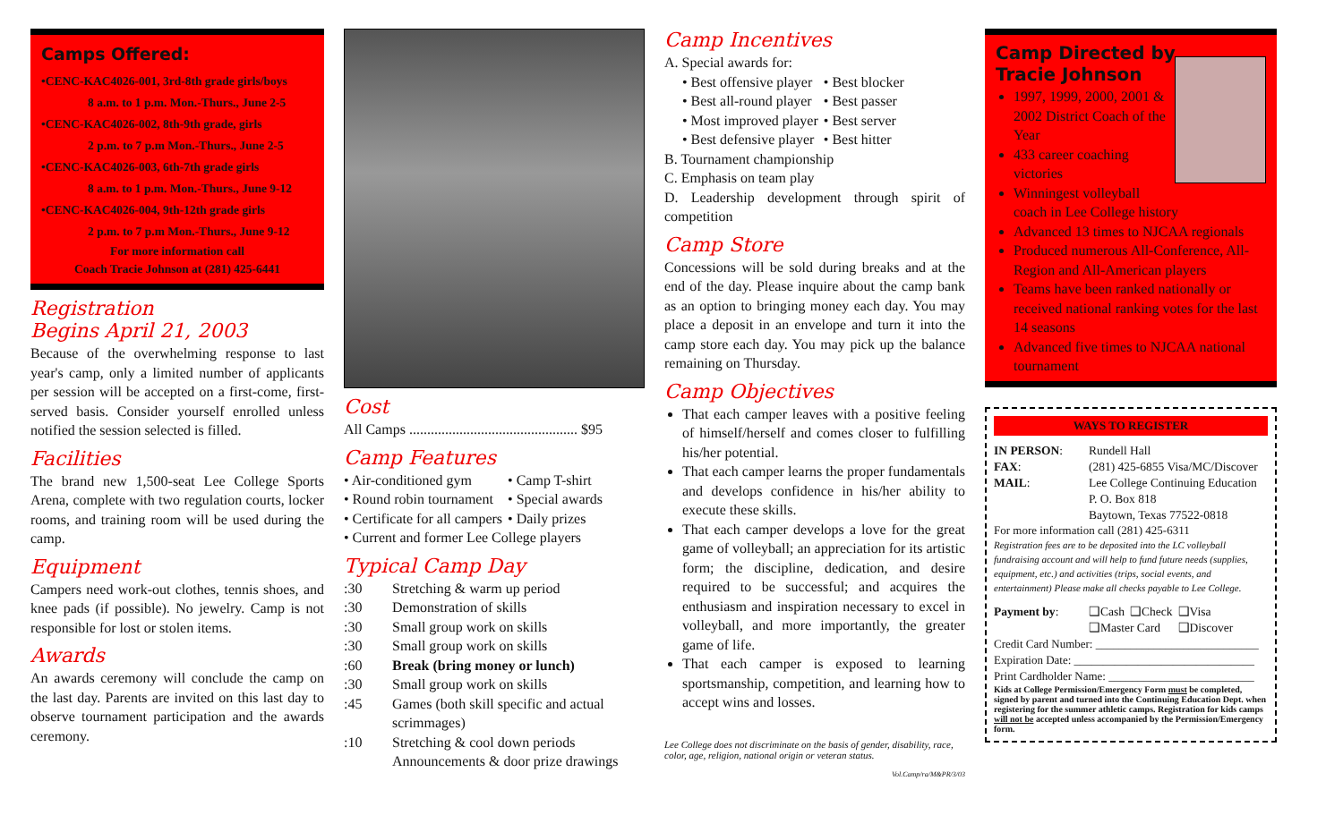Camps Offered:
•CENC-KAC4026-001, 3rd-8th grade girls/boys
8 a.m. to 1 p.m. Mon.-Thurs., June 2-5
•CENC-KAC4026-002, 8th-9th grade, girls
2 p.m. to 7 p.m Mon.-Thurs., June 2-5
•CENC-KAC4026-003, 6th-7th grade girls
8 a.m. to 1 p.m. Mon.-Thurs., June 9-12
•CENC-KAC4026-004, 9th-12th grade girls
2 p.m. to 7 p.m Mon.-Thurs., June 9-12
For more information call
Coach Tracie Johnson at (281) 425-6441
Registration
Begins April 21, 2003
Because of the overwhelming response to last year's camp, only a limited number of applicants per session will be accepted on a first-come, first-served basis. Consider yourself enrolled unless notified the session selected is filled.
Facilities
The brand new 1,500-seat Lee College Sports Arena, complete with two regulation courts, locker rooms, and training room will be used during the camp.
Equipment
Campers need work-out clothes, tennis shoes, and knee pads (if possible). No jewelry. Camp is not responsible for lost or stolen items.
Awards
An awards ceremony will conclude the camp on the last day. Parents are invited on this last day to observe tournament participation and the awards ceremony.
Cost
All Camps ............................................... $95
Camp Features
| • Air-conditioned gym | • Camp T-shirt |
| • Round robin tournament | • Special awards |
| • Certificate for all campers | • Daily prizes |
| • Current and former Lee College players | |
Typical Camp Day
| :30 | Stretching & warm up period |
| :30 | Demonstration of skills |
| :30 | Small group work on skills |
| :30 | Small group work on skills |
| :60 | Break (bring money or lunch) |
| :30 | Small group work on skills |
| :45 | Games (both skill specific and actual scrimmages) |
| :10 | Stretching & cool down periods Announcements & door prize drawings |
Camp Incentives
A. Special awards for:
| • Best offensive player | • Best blocker |
| • Best all-round player | • Best passer |
| • Most improved player | • Best server |
| • Best defensive player | • Best hitter |
B. Tournament championship
C. Emphasis on team play
D. Leadership development through spirit of competition
Camp Store
Concessions will be sold during breaks and at the end of the day. Please inquire about the camp bank as an option to bringing money each day. You may place a deposit in an envelope and turn it into the camp store each day. You may pick up the balance remaining on Thursday.
Camp Objectives
That each camper leaves with a positive feeling of himself/herself and comes closer to fulfilling his/her potential.
That each camper learns the proper fundamentals and develops confidence in his/her ability to execute these skills.
That each camper develops a love for the great game of volleyball; an appreciation for its artistic form; the discipline, dedication, and desire required to be successful; and acquires the enthusiasm and inspiration necessary to excel in volleyball, and more importantly, the greater game of life.
That each camper is exposed to learning sportsmanship, competition, and learning how to accept wins and losses.
Lee College does not discriminate on the basis of gender, disability, race, color, age, religion, national origin or veteran status.
Vol.Camp/ra/M&PR/3/03
Camp Directed by
Tracie Johnson
1997, 1999, 2000, 2001 & 2002 District Coach of the Year
433 career coaching victories
Winningest volleyball coach in Lee College history
Advanced 13 times to NJCAA regionals
Produced numerous All-Conference, All-Region and All-American players
Teams have been ranked nationally or received national ranking votes for the last 14 seasons
Advanced five times to NJCAA national tournament
WAYS TO REGISTER
| IN PERSON : | Rundell Hall |
| FAX : | (281) 425-6855 Visa/MC/Discover |
| MAIL : | Lee College Continuing Education P. O. Box 818 Baytown, Texas 77522-0818 |
For more information call (281) 425-6311
Registration fees are to be deposited into the LC volleyball fundraising account and will help to fund future needs (supplies, equipment, etc.) and activities (trips, social events, and entertainment) Please make all checks payable to Lee College.
| Payment by : | ❑Cash | ❑Check | ❑Visa |
| | ❑Master Card | | ❑Discover |
Credit Card Number: ____________________________
Expiration Date: _______________________________
Print Cardholder Name: _________________________
Kids at College Permission/Emergency Form must be completed, signed by parent and turned into the Continuing Education Dept. when registering for the summer athletic camps. Registration for kids camps will not be accepted unless accompanied by the Permission/Emergency form.